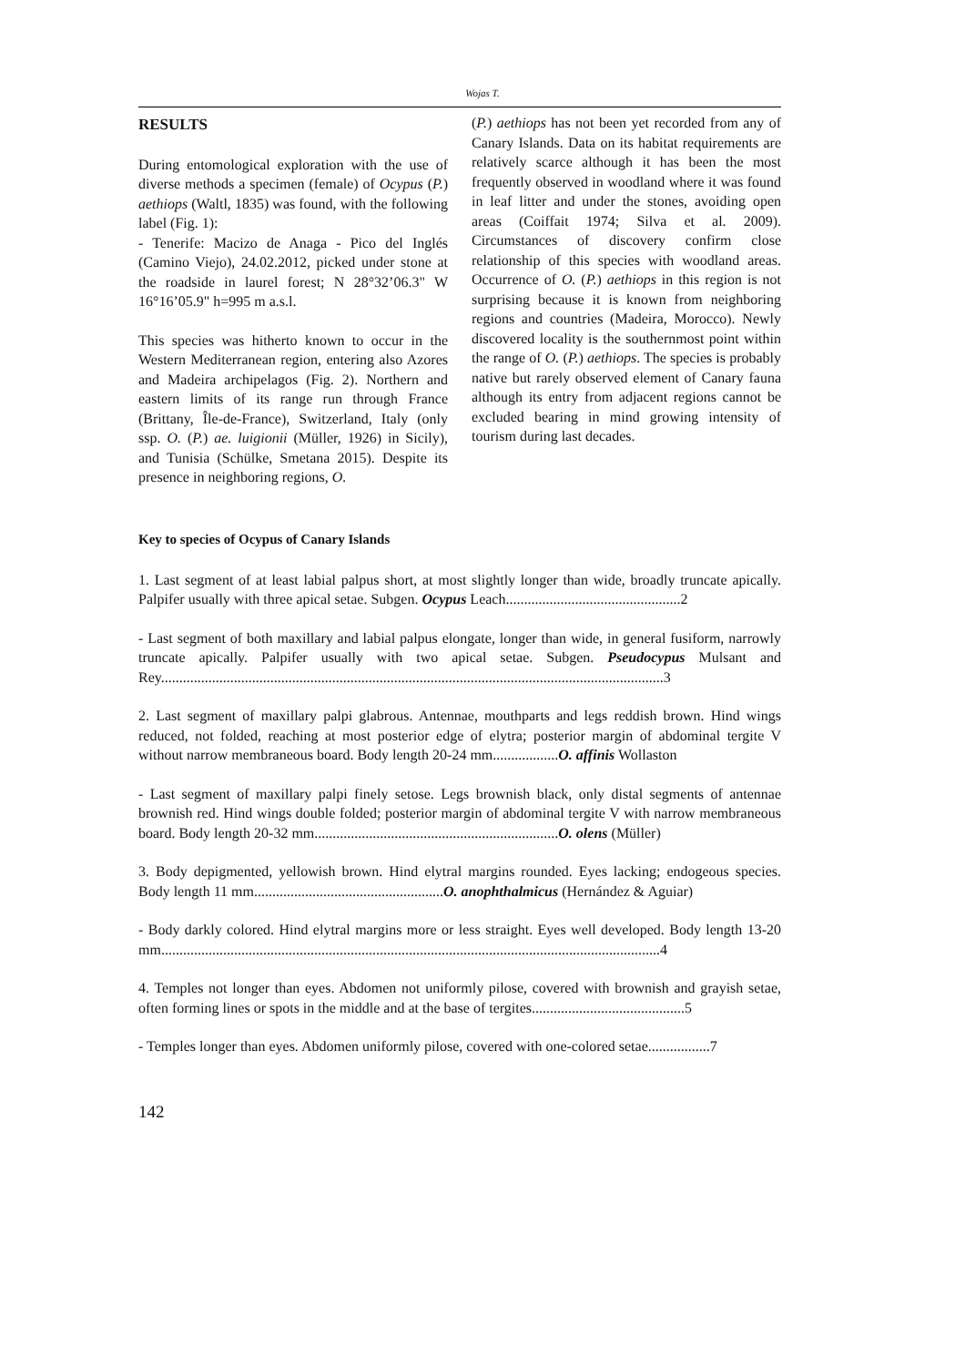Wojas T.
RESULTS
During entomological exploration with the use of diverse methods a specimen (female) of Ocypus (P.) aethiops (Waltl, 1835) was found, with the following label (Fig. 1):
- Tenerife: Macizo de Anaga - Pico del Inglés (Camino Viejo), 24.02.2012, picked under stone at the roadside in laurel forest; N 28°32’06.3" W 16°16’05.9" h=995 m a.s.l.
This species was hitherto known to occur in the Western Mediterranean region, entering also Azores and Madeira archipelagos (Fig. 2). Northern and eastern limits of its range run through France (Brittany, Île-de-France), Switzerland, Italy (only ssp. O. (P.) ae. luigionii (Müller, 1926) in Sicily), and Tunisia (Schülke, Smetana 2015). Despite its presence in neighboring regions, O.
(P.) aethiops has not been yet recorded from any of Canary Islands. Data on its habitat requirements are relatively scarce although it has been the most frequently observed in woodland where it was found in leaf litter and under the stones, avoiding open areas (Coiffait 1974; Silva et al. 2009). Circumstances of discovery confirm close relationship of this species with woodland areas. Occurrence of O. (P.) aethiops in this region is not surprising because it is known from neighboring regions and countries (Madeira, Morocco). Newly discovered locality is the southernmost point within the range of O. (P.) aethiops. The species is probably native but rarely observed element of Canary fauna although its entry from adjacent regions cannot be excluded bearing in mind growing intensity of tourism during last decades.
Key to species of Ocypus of Canary Islands
1. Last segment of at least labial palpus short, at most slightly longer than wide, broadly truncate apically. Palpifer usually with three apical setae. Subgen. Ocypus Leach................................................2
- Last segment of both maxillary and labial palpus elongate, longer than wide, in general fusiform, narrowly truncate apically. Palpifer usually with two apical setae. Subgen. Pseudocypus Mulsant and Rey..........................................................................................................................................3
2. Last segment of maxillary palpi glabrous. Antennae, mouthparts and legs reddish brown. Hind wings reduced, not folded, reaching at most posterior edge of elytra; posterior margin of abdominal tergite V without narrow membraneous board. Body length 20-24 mm..................O. affinis Wollaston
- Last segment of maxillary palpi finely setose. Legs brownish black, only distal segments of antennae brownish red. Hind wings double folded; posterior margin of abdominal tergite V with narrow membraneous board. Body length 20-32 mm...................................................................O. olens (Müller)
3. Body depigmented, yellowish brown. Hind elytral margins rounded. Eyes lacking; endogeous species. Body length 11 mm....................................................O. anophthalmicus (Hernández & Aguiar)
- Body darkly colored. Hind elytral margins more or less straight. Eyes well developed. Body length 13-20 mm.........................................................................................................................................4
4. Temples not longer than eyes. Abdomen not uniformly pilose, covered with brownish and grayish setae, often forming lines or spots in the middle and at the base of tergites..........................................5
- Temples longer than eyes. Abdomen uniformly pilose, covered with one-colored setae.................7
142